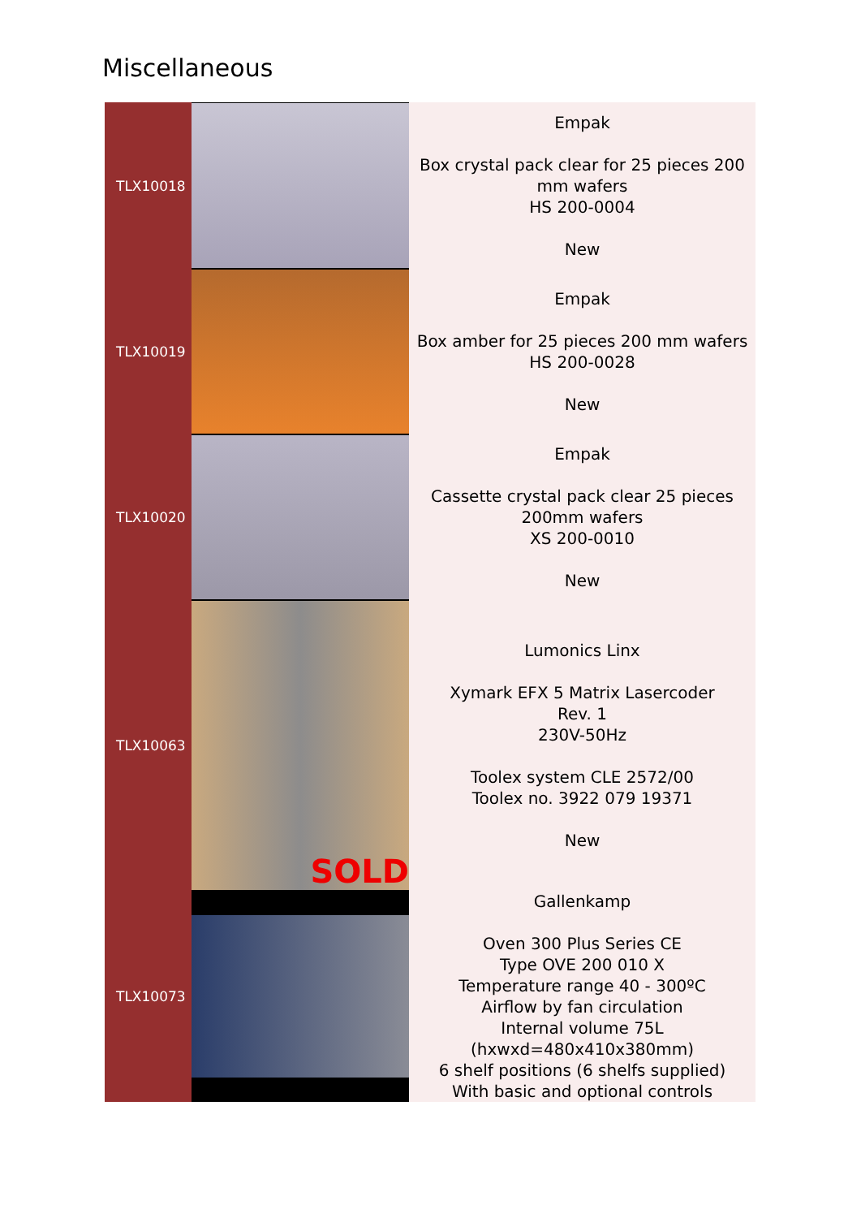Miscellaneous
| TLX10018 | | Empak Box crystal pack clear for 25 pieces 200 mm wafers HS 200-0004 New |
| TLX10019 | | Empak Box amber for 25 pieces 200 mm wafers HS 200-0028 New |
| TLX10020 | | Empak Cassette crystal pack clear 25 pieces 200mm wafers XS 200-0010 New |
| TLX10063 | SOLD | Lumonics Linx Xymark EFX 5 Matrix Lasercoder Rev. 1 230V-50Hz Toolex system CLE 2572/00 Toolex no. 3922 079 19371 New |
| TLX10073 | | Gallenkamp Oven 300 Plus Series CE Type OVE 200 010 X Temperature range 40 - 300ºC Airflow by fan circulation Internal volume 75L (hxwxd=480x410x380mm) 6 shelf positions (6 shelfs supplied) With basic and optional controls |